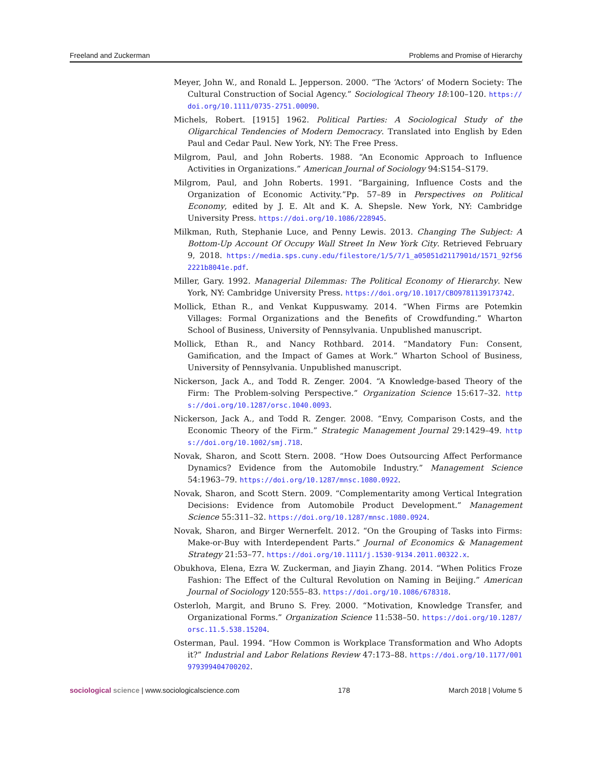Freeland and Zuckerman Problems and Promise of Hierarchy
Meyer, John W., and Ronald L. Jepperson. 2000. “The ‘Actors’ of Modern Society: The Cultural Construction of Social Agency.” Sociological Theory 18:100–120. https://doi.org/10.1111/0735-2751.00090.
Michels, Robert. [1915] 1962. Political Parties: A Sociological Study of the Oligarchical Tendencies of Modern Democracy. Translated into English by Eden Paul and Cedar Paul. New York, NY: The Free Press.
Milgrom, Paul, and John Roberts. 1988. “An Economic Approach to Influence Activities in Organizations.” American Journal of Sociology 94:S154–S179.
Milgrom, Paul, and John Roberts. 1991. “Bargaining, Influence Costs and the Organization of Economic Activity.”Pp. 57–89 in Perspectives on Political Economy, edited by J. E. Alt and K. A. Shepsle. New York, NY: Cambridge University Press. https://doi.org/10.1086/228945.
Milkman, Ruth, Stephanie Luce, and Penny Lewis. 2013. Changing The Subject: A Bottom-Up Account Of Occupy Wall Street In New York City. Retrieved February 9, 2018. https://media.sps.cuny.edu/filestore/1/5/7/1_a05051d2117901d/1571_92f562221b8041e.pdf.
Miller, Gary. 1992. Managerial Dilemmas: The Political Economy of Hierarchy. New York, NY: Cambridge University Press. https://doi.org/10.1017/CBO9781139173742.
Mollick, Ethan R., and Venkat Kuppuswamy. 2014. “When Firms are Potemkin Villages: Formal Organizations and the Benefits of Crowdfunding.” Wharton School of Business, University of Pennsylvania. Unpublished manuscript.
Mollick, Ethan R., and Nancy Rothbard. 2014. “Mandatory Fun: Consent, Gamification, and the Impact of Games at Work.” Wharton School of Business, University of Pennsylvania. Unpublished manuscript.
Nickerson, Jack A., and Todd R. Zenger. 2004. “A Knowledge-based Theory of the Firm: The Problem-solving Perspective.” Organization Science 15:617–32. https://doi.org/10.1287/orsc.1040.0093.
Nickerson, Jack A., and Todd R. Zenger. 2008. “Envy, Comparison Costs, and the Economic Theory of the Firm.” Strategic Management Journal 29:1429–49. https://doi.org/10.1002/smj.718.
Novak, Sharon, and Scott Stern. 2008. “How Does Outsourcing Affect Performance Dynamics? Evidence from the Automobile Industry.” Management Science 54:1963–79. https://doi.org/10.1287/mnsc.1080.0922.
Novak, Sharon, and Scott Stern. 2009. “Complementarity among Vertical Integration Decisions: Evidence from Automobile Product Development.” Management Science 55:311–32. https://doi.org/10.1287/mnsc.1080.0924.
Novak, Sharon, and Birger Wernerfelt. 2012. “On the Grouping of Tasks into Firms: Make-or-Buy with Interdependent Parts.” Journal of Economics & Management Strategy 21:53–77. https://doi.org/10.1111/j.1530-9134.2011.00322.x.
Obukhova, Elena, Ezra W. Zuckerman, and Jiayin Zhang. 2014. “When Politics Froze Fashion: The Effect of the Cultural Revolution on Naming in Beijing.” American Journal of Sociology 120:555–83. https://doi.org/10.1086/678318.
Osterloh, Margit, and Bruno S. Frey. 2000. “Motivation, Knowledge Transfer, and Organizational Forms.” Organization Science 11:538–50. https://doi.org/10.1287/orsc.11.5.538.15204.
Osterman, Paul. 1994. “How Common is Workplace Transformation and Who Adopts it?” Industrial and Labor Relations Review 47:173–88. https://doi.org/10.1177/001979399404700202.
sociological science | www.sociologicalscience.com 178 March 2018 | Volume 5